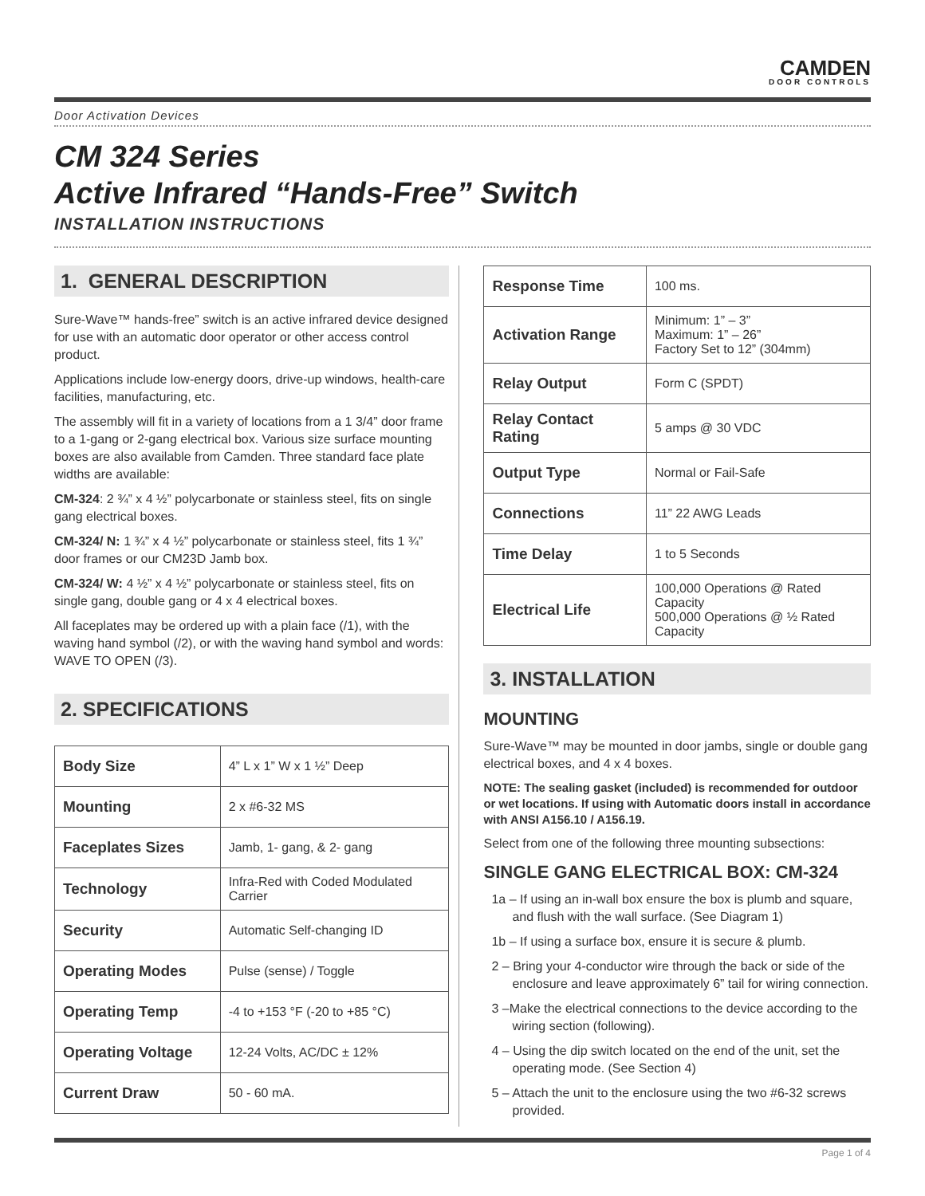CAMDEN
DOOR CONTROLS
Door Activation Devices
CM 324 Series
Active Infrared “Hands-Free” Switch
INSTALLATION INSTRUCTIONS
1. GENERAL DESCRIPTION
Sure-Wave™ hands-free” switch is an active infrared device designed for use with an automatic door operator or other access control product.
Applications include low-energy doors, drive-up windows, health-care facilities, manufacturing, etc.
The assembly will fit in a variety of locations from a 1 3/4” door frame to a 1-gang or 2-gang electrical box. Various size surface mounting boxes are also available from Camden. Three standard face plate widths are available:
CM-324: 2 ¾” x 4 ½” polycarbonate or stainless steel, fits on single gang electrical boxes.
CM-324/ N: 1 ¾” x 4 ½” polycarbonate or stainless steel, fits 1 ¾” door frames or our CM23D Jamb box.
CM-324/ W: 4 ½” x 4 ½” polycarbonate or stainless steel, fits on single gang, double gang or 4 x 4 electrical boxes.
All faceplates may be ordered up with a plain face (/1), with the waving hand symbol (/2), or with the waving hand symbol and words: WAVE TO OPEN (/3).
2. SPECIFICATIONS
| Body Size | 4” L x 1” W x 1 ½” Deep |
| Mounting | 2 x #6-32 MS |
| Faceplates Sizes | Jamb, 1- gang, & 2- gang |
| Technology | Infra-Red with Coded Modulated Carrier |
| Security | Automatic Self-changing ID |
| Operating Modes | Pulse (sense) / Toggle |
| Operating Temp | -4 to +153 °F (-20 to +85 °C) |
| Operating Voltage | 12-24 Volts, AC/DC ± 12% |
| Current Draw | 50 - 60 mA. |
| Response Time | 100 ms. |
| Activation Range | Minimum: 1” – 3” Maximum: 1” – 26” Factory Set to 12” (304mm) |
| Relay Output | Form C (SPDT) |
| Relay Contact Rating | 5 amps @ 30 VDC |
| Output Type | Normal or Fail-Safe |
| Connections | 11” 22 AWG Leads |
| Time Delay | 1 to 5 Seconds |
| Electrical Life | 100,000 Operations @ Rated Capacity 500,000 Operations @ ½ Rated Capacity |
3. INSTALLATION
MOUNTING
Sure-Wave™ may be mounted in door jambs, single or double gang electrical boxes, and 4 x 4 boxes.
NOTE: The sealing gasket (included) is recommended for outdoor or wet locations. If using with Automatic doors install in accordance with ANSI A156.10 / A156.19.
Select from one of the following three mounting subsections:
SINGLE GANG ELECTRICAL BOX: CM-324
1a – If using an in-wall box ensure the box is plumb and square, and flush with the wall surface. (See Diagram 1)
1b – If using a surface box, ensure it is secure & plumb.
2 – Bring your 4-conductor wire through the back or side of the enclosure and leave approximately 6” tail for wiring connection.
3 –Make the electrical connections to the device according to the wiring section (following).
4 – Using the dip switch located on the end of the unit, set the operating mode. (See Section 4)
5 – Attach the unit to the enclosure using the two #6-32 screws provided.
Page 1 of 4